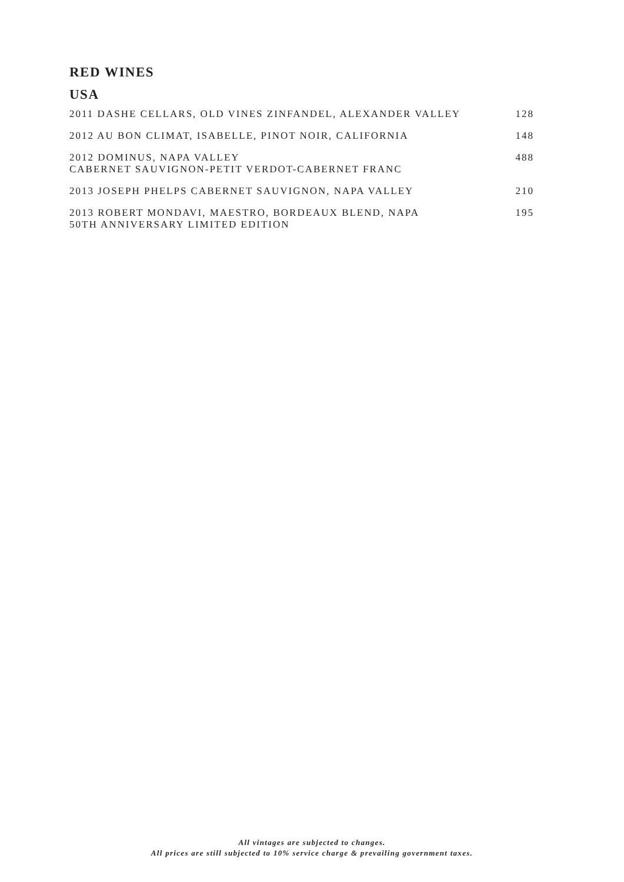RED WINES
USA
| 2011 DASHE CELLARS, OLD VINES ZINFANDEL, ALEXANDER VALLEY | 128 |
| 2012 AU BON CLIMAT, ISABELLE, PINOT NOIR, CALIFORNIA | 148 |
| 2012 DOMINUS, NAPA VALLEY CABERNET SAUVIGNON-PETIT VERDOT-CABERNET FRANC | 488 |
| 2013 JOSEPH PHELPS CABERNET SAUVIGNON, NAPA VALLEY | 210 |
| 2013 ROBERT MONDAVI, MAESTRO, BORDEAUX BLEND, NAPA 50TH ANNIVERSARY LIMITED EDITION | 195 |
All vintages are subjected to changes.
All prices are still subjected to 10% service charge & prevailing government taxes.